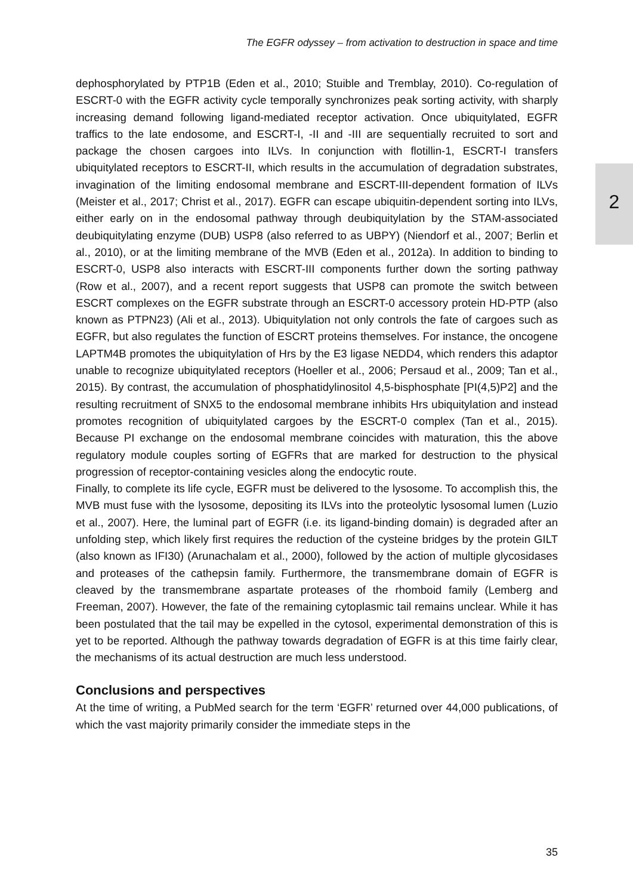The EGFR odyssey – from activation to destruction in space and time
2
dephosphorylated by PTP1B (Eden et al., 2010; Stuible and Tremblay, 2010). Co-regulation of ESCRT-0 with the EGFR activity cycle temporally synchronizes peak sorting activity, with sharply increasing demand following ligand-mediated receptor activation. Once ubiquitylated, EGFR traffics to the late endosome, and ESCRT-I, -II and -III are sequentially recruited to sort and package the chosen cargoes into ILVs. In conjunction with flotillin-1, ESCRT-I transfers ubiquitylated receptors to ESCRT-II, which results in the accumulation of degradation substrates, invagination of the limiting endosomal membrane and ESCRT-III-dependent formation of ILVs (Meister et al., 2017; Christ et al., 2017). EGFR can escape ubiquitin-dependent sorting into ILVs, either early on in the endosomal pathway through deubiquitylation by the STAM-associated deubiquitylating enzyme (DUB) USP8 (also referred to as UBPY) (Niendorf et al., 2007; Berlin et al., 2010), or at the limiting membrane of the MVB (Eden et al., 2012a). In addition to binding to ESCRT-0, USP8 also interacts with ESCRT-III components further down the sorting pathway (Row et al., 2007), and a recent report suggests that USP8 can promote the switch between ESCRT complexes on the EGFR substrate through an ESCRT-0 accessory protein HD-PTP (also known as PTPN23) (Ali et al., 2013). Ubiquitylation not only controls the fate of cargoes such as EGFR, but also regulates the function of ESCRT proteins themselves. For instance, the oncogene LAPTM4B promotes the ubiquitylation of Hrs by the E3 ligase NEDD4, which renders this adaptor unable to recognize ubiquitylated receptors (Hoeller et al., 2006; Persaud et al., 2009; Tan et al., 2015). By contrast, the accumulation of phosphatidylinositol 4,5-bisphosphate [PI(4,5)P2] and the resulting recruitment of SNX5 to the endosomal membrane inhibits Hrs ubiquitylation and instead promotes recognition of ubiquitylated cargoes by the ESCRT-0 complex (Tan et al., 2015). Because PI exchange on the endosomal membrane coincides with maturation, this the above regulatory module couples sorting of EGFRs that are marked for destruction to the physical progression of receptor-containing vesicles along the endocytic route.
Finally, to complete its life cycle, EGFR must be delivered to the lysosome. To accomplish this, the MVB must fuse with the lysosome, depositing its ILVs into the proteolytic lysosomal lumen (Luzio et al., 2007). Here, the luminal part of EGFR (i.e. its ligand-binding domain) is degraded after an unfolding step, which likely first requires the reduction of the cysteine bridges by the protein GILT (also known as IFI30) (Arunachalam et al., 2000), followed by the action of multiple glycosidases and proteases of the cathepsin family. Furthermore, the transmembrane domain of EGFR is cleaved by the transmembrane aspartate proteases of the rhomboid family (Lemberg and Freeman, 2007). However, the fate of the remaining cytoplasmic tail remains unclear. While it has been postulated that the tail may be expelled in the cytosol, experimental demonstration of this is yet to be reported. Although the pathway towards degradation of EGFR is at this time fairly clear, the mechanisms of its actual destruction are much less understood.
Conclusions and perspectives
At the time of writing, a PubMed search for the term ‘EGFR’ returned over 44,000 publications, of which the vast majority primarily consider the immediate steps in the
35